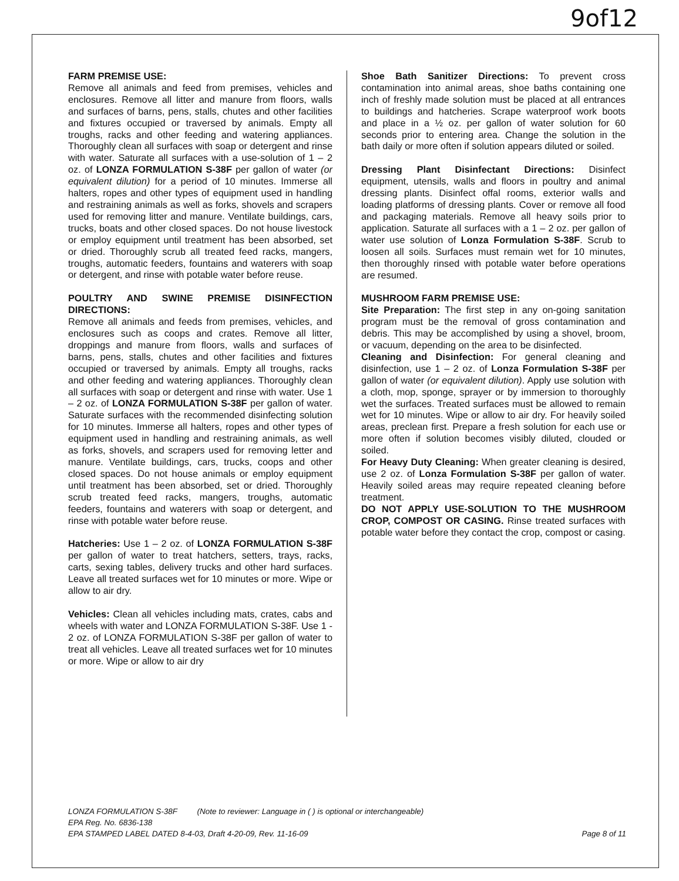9of12
FARM PREMISE USE:
Remove all animals and feed from premises, vehicles and enclosures. Remove all litter and manure from floors, walls and surfaces of barns, pens, stalls, chutes and other facilities and fixtures occupied or traversed by animals. Empty all troughs, racks and other feeding and watering appliances. Thoroughly clean all surfaces with soap or detergent and rinse with water. Saturate all surfaces with a use-solution of 1 – 2 oz. of LONZA FORMULATION S-38F per gallon of water (or equivalent dilution) for a period of 10 minutes. Immerse all halters, ropes and other types of equipment used in handling and restraining animals as well as forks, shovels and scrapers used for removing litter and manure. Ventilate buildings, cars, trucks, boats and other closed spaces. Do not house livestock or employ equipment until treatment has been absorbed, set or dried. Thoroughly scrub all treated feed racks, mangers, troughs, automatic feeders, fountains and waterers with soap or detergent, and rinse with potable water before reuse.
POULTRY AND SWINE PREMISE DISINFECTION DIRECTIONS:
Remove all animals and feeds from premises, vehicles, and enclosures such as coops and crates. Remove all litter, droppings and manure from floors, walls and surfaces of barns, pens, stalls, chutes and other facilities and fixtures occupied or traversed by animals. Empty all troughs, racks and other feeding and watering appliances. Thoroughly clean all surfaces with soap or detergent and rinse with water. Use 1 – 2 oz. of LONZA FORMULATION S-38F per gallon of water. Saturate surfaces with the recommended disinfecting solution for 10 minutes. Immerse all halters, ropes and other types of equipment used in handling and restraining animals, as well as forks, shovels, and scrapers used for removing letter and manure. Ventilate buildings, cars, trucks, coops and other closed spaces. Do not house animals or employ equipment until treatment has been absorbed, set or dried. Thoroughly scrub treated feed racks, mangers, troughs, automatic feeders, fountains and waterers with soap or detergent, and rinse with potable water before reuse.
Hatcheries: Use 1 – 2 oz. of LONZA FORMULATION S-38F per gallon of water to treat hatchers, setters, trays, racks, carts, sexing tables, delivery trucks and other hard surfaces. Leave all treated surfaces wet for 10 minutes or more. Wipe or allow to air dry.
Vehicles: Clean all vehicles including mats, crates, cabs and wheels with water and LONZA FORMULATION S-38F. Use 1 - 2 oz. of LONZA FORMULATION S-38F per gallon of water to treat all vehicles. Leave all treated surfaces wet for 10 minutes or more. Wipe or allow to air dry
Shoe Bath Sanitizer Directions: To prevent cross contamination into animal areas, shoe baths containing one inch of freshly made solution must be placed at all entrances to buildings and hatcheries. Scrape waterproof work boots and place in a ½ oz. per gallon of water solution for 60 seconds prior to entering area. Change the solution in the bath daily or more often if solution appears diluted or soiled.
Dressing Plant Disinfectant Directions: Disinfect equipment, utensils, walls and floors in poultry and animal dressing plants. Disinfect offal rooms, exterior walls and loading platforms of dressing plants. Cover or remove all food and packaging materials. Remove all heavy soils prior to application. Saturate all surfaces with a 1 – 2 oz. per gallon of water use solution of Lonza Formulation S-38F. Scrub to loosen all soils. Surfaces must remain wet for 10 minutes, then thoroughly rinsed with potable water before operations are resumed.
MUSHROOM FARM PREMISE USE:
Site Preparation: The first step in any on-going sanitation program must be the removal of gross contamination and debris. This may be accomplished by using a shovel, broom, or vacuum, depending on the area to be disinfected.
Cleaning and Disinfection: For general cleaning and disinfection, use 1 – 2 oz. of Lonza Formulation S-38F per gallon of water (or equivalent dilution). Apply use solution with a cloth, mop, sponge, sprayer or by immersion to thoroughly wet the surfaces. Treated surfaces must be allowed to remain wet for 10 minutes. Wipe or allow to air dry. For heavily soiled areas, preclean first. Prepare a fresh solution for each use or more often if solution becomes visibly diluted, clouded or soiled.
For Heavy Duty Cleaning: When greater cleaning is desired, use 2 oz. of Lonza Formulation S-38F per gallon of water. Heavily soiled areas may require repeated cleaning before treatment.
DO NOT APPLY USE-SOLUTION TO THE MUSHROOM CROP, COMPOST OR CASING. Rinse treated surfaces with potable water before they contact the crop, compost or casing.
LONZA FORMULATION S-38F (Note to reviewer: Language in ( ) is optional or interchangeable)
EPA Reg. No. 6836-138
EPA STAMPED LABEL DATED 8-4-03, Draft 4-20-09, Rev. 11-16-09 Page 8 of 11